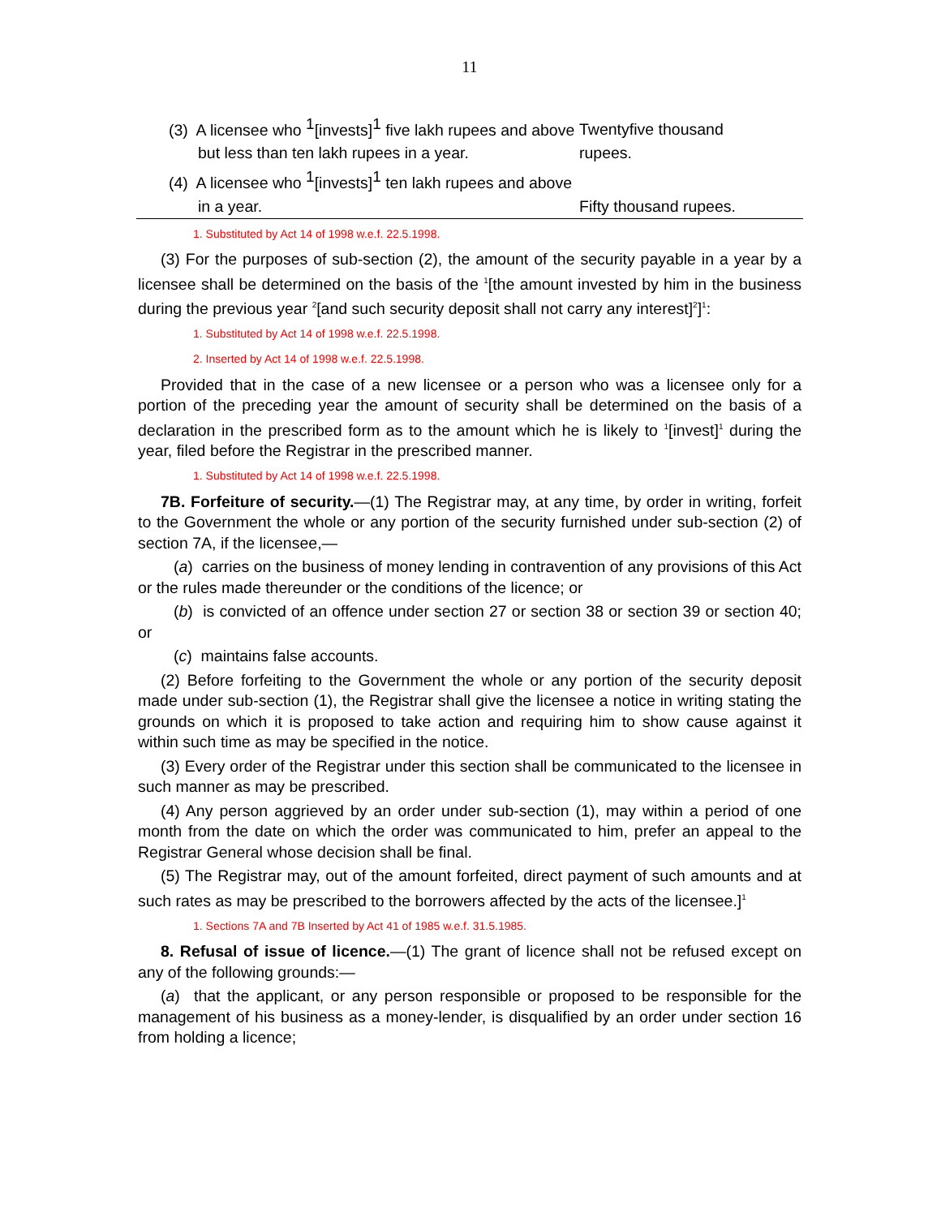11
| (3) A licensee who <sup>1</sup>[invests]<sup>1</sup> five lakh rupees and above but less than ten lakh rupees in a year. | Twentyfive thousand rupees. |
| (4) A licensee who <sup>1</sup>[invests]<sup>1</sup> ten lakh rupees and above in a year. | Fifty thousand rupees. |
1. Substituted by Act 14 of 1998 w.e.f. 22.5.1998.
(3) For the purposes of sub-section (2), the amount of the security payable in a year by a licensee shall be determined on the basis of the <sup>1</sup>[the amount invested by him in the business during the previous year <sup>2</sup>[and such security deposit shall not carry any interest]<sup>2</sup>]<sup>1</sup>:
1. Substituted by Act 14 of 1998 w.e.f. 22.5.1998.
2. Inserted by Act 14 of 1998 w.e.f. 22.5.1998.
Provided that in the case of a new licensee or a person who was a licensee only for a portion of the preceding year the amount of security shall be determined on the basis of a declaration in the prescribed form as to the amount which he is likely to <sup>1</sup>[invest]<sup>1</sup> during the year, filed before the Registrar in the prescribed manner.
1. Substituted by Act 14 of 1998 w.e.f. 22.5.1998.
7B. Forfeiture of security.—(1) The Registrar may, at any time, by order in writing, forfeit to the Government the whole or any portion of the security furnished under sub-section (2) of section 7A, if the licensee,—
(a) carries on the business of money lending in contravention of any provisions of this Act or the rules made thereunder or the conditions of the licence; or
(b) is convicted of an offence under section 27 or section 38 or section 39 or section 40; or
(c) maintains false accounts.
(2) Before forfeiting to the Government the whole or any portion of the security deposit made under sub-section (1), the Registrar shall give the licensee a notice in writing stating the grounds on which it is proposed to take action and requiring him to show cause against it within such time as may be specified in the notice.
(3) Every order of the Registrar under this section shall be communicated to the licensee in such manner as may be prescribed.
(4) Any person aggrieved by an order under sub-section (1), may within a period of one month from the date on which the order was communicated to him, prefer an appeal to the Registrar General whose decision shall be final.
(5) The Registrar may, out of the amount forfeited, direct payment of such amounts and at such rates as may be prescribed to the borrowers affected by the acts of the licensee.]<sup>1</sup>
1. Sections 7A and 7B Inserted by Act 41 of 1985 w.e.f. 31.5.1985.
8. Refusal of issue of licence.—(1) The grant of licence shall not be refused except on any of the following grounds:—
(a) that the applicant, or any person responsible or proposed to be responsible for the management of his business as a money-lender, is disqualified by an order under section 16 from holding a licence;